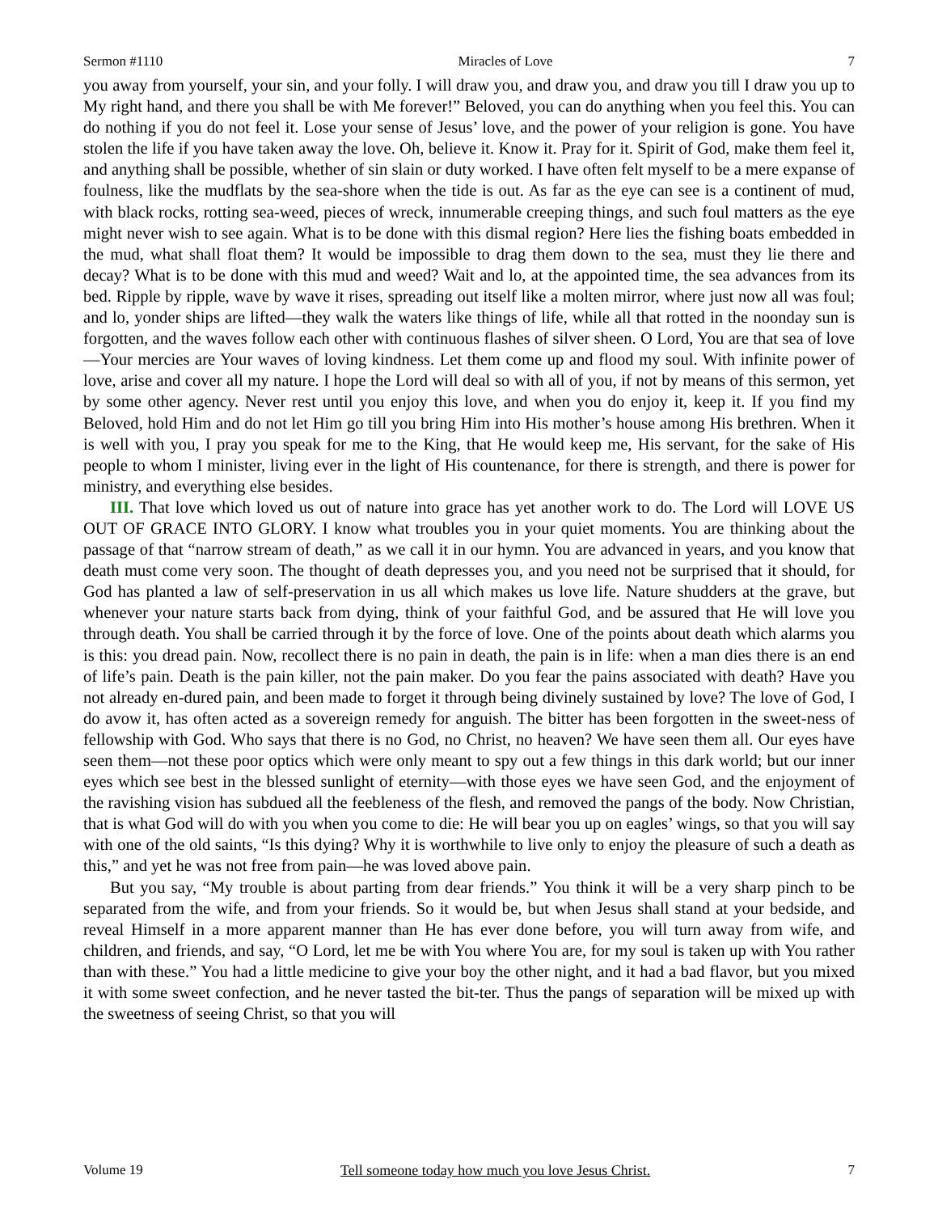Sermon #1110 Miracles of Love 7
you away from yourself, your sin, and your folly. I will draw you, and draw you, and draw you till I draw you up to My right hand, and there you shall be with Me forever!” Beloved, you can do anything when you feel this. You can do nothing if you do not feel it. Lose your sense of Jesus’ love, and the power of your religion is gone. You have stolen the life if you have taken away the love. Oh, believe it. Know it. Pray for it. Spirit of God, make them feel it, and anything shall be possible, whether of sin slain or duty worked. I have often felt myself to be a mere expanse of foulness, like the mudflats by the sea-shore when the tide is out. As far as the eye can see is a continent of mud, with black rocks, rotting sea-weed, pieces of wreck, innumerable creeping things, and such foul matters as the eye might never wish to see again. What is to be done with this dismal region? Here lies the fishing boats embedded in the mud, what shall float them? It would be impossible to drag them down to the sea, must they lie there and decay? What is to be done with this mud and weed? Wait and lo, at the appointed time, the sea advances from its bed. Ripple by ripple, wave by wave it rises, spreading out itself like a molten mirror, where just now all was foul; and lo, yonder ships are lifted—they walk the waters like things of life, while all that rotted in the noonday sun is forgotten, and the waves follow each other with continuous flashes of silver sheen. O Lord, You are that sea of love—Your mercies are Your waves of loving kindness. Let them come up and flood my soul. With infinite power of love, arise and cover all my nature. I hope the Lord will deal so with all of you, if not by means of this sermon, yet by some other agency. Never rest until you enjoy this love, and when you do enjoy it, keep it. If you find my Beloved, hold Him and do not let Him go till you bring Him into His mother’s house among His brethren. When it is well with you, I pray you speak for me to the King, that He would keep me, His servant, for the sake of His people to whom I minister, living ever in the light of His countenance, for there is strength, and there is power for ministry, and everything else besides.
III. That love which loved us out of nature into grace has yet another work to do. The Lord will LOVE US OUT OF GRACE INTO GLORY. I know what troubles you in your quiet moments. You are thinking about the passage of that “narrow stream of death,” as we call it in our hymn. You are advanced in years, and you know that death must come very soon. The thought of death depresses you, and you need not be surprised that it should, for God has planted a law of self-preservation in us all which makes us love life. Nature shudders at the grave, but whenever your nature starts back from dying, think of your faithful God, and be assured that He will love you through death. You shall be carried through it by the force of love. One of the points about death which alarms you is this: you dread pain. Now, recollect there is no pain in death, the pain is in life: when a man dies there is an end of life’s pain. Death is the pain killer, not the pain maker. Do you fear the pains associated with death? Have you not already en-dured pain, and been made to forget it through being divinely sustained by love? The love of God, I do avow it, has often acted as a sovereign remedy for anguish. The bitter has been forgotten in the sweet-ness of fellowship with God. Who says that there is no God, no Christ, no heaven? We have seen them all. Our eyes have seen them—not these poor optics which were only meant to spy out a few things in this dark world; but our inner eyes which see best in the blessed sunlight of eternity—with those eyes we have seen God, and the enjoyment of the ravishing vision has subdued all the feebleness of the flesh, and removed the pangs of the body. Now Christian, that is what God will do with you when you come to die: He will bear you up on eagles’ wings, so that you will say with one of the old saints, “Is this dying? Why it is worthwhile to live only to enjoy the pleasure of such a death as this,” and yet he was not free from pain—he was loved above pain.
But you say, “My trouble is about parting from dear friends.” You think it will be a very sharp pinch to be separated from the wife, and from your friends. So it would be, but when Jesus shall stand at your bedside, and reveal Himself in a more apparent manner than He has ever done before, you will turn away from wife, and children, and friends, and say, “O Lord, let me be with You where You are, for my soul is taken up with You rather than with these.” You had a little medicine to give your boy the other night, and it had a bad flavor, but you mixed it with some sweet confection, and he never tasted the bit-ter. Thus the pangs of separation will be mixed up with the sweetness of seeing Christ, so that you will
Volume 19 Tell someone today how much you love Jesus Christ. 7